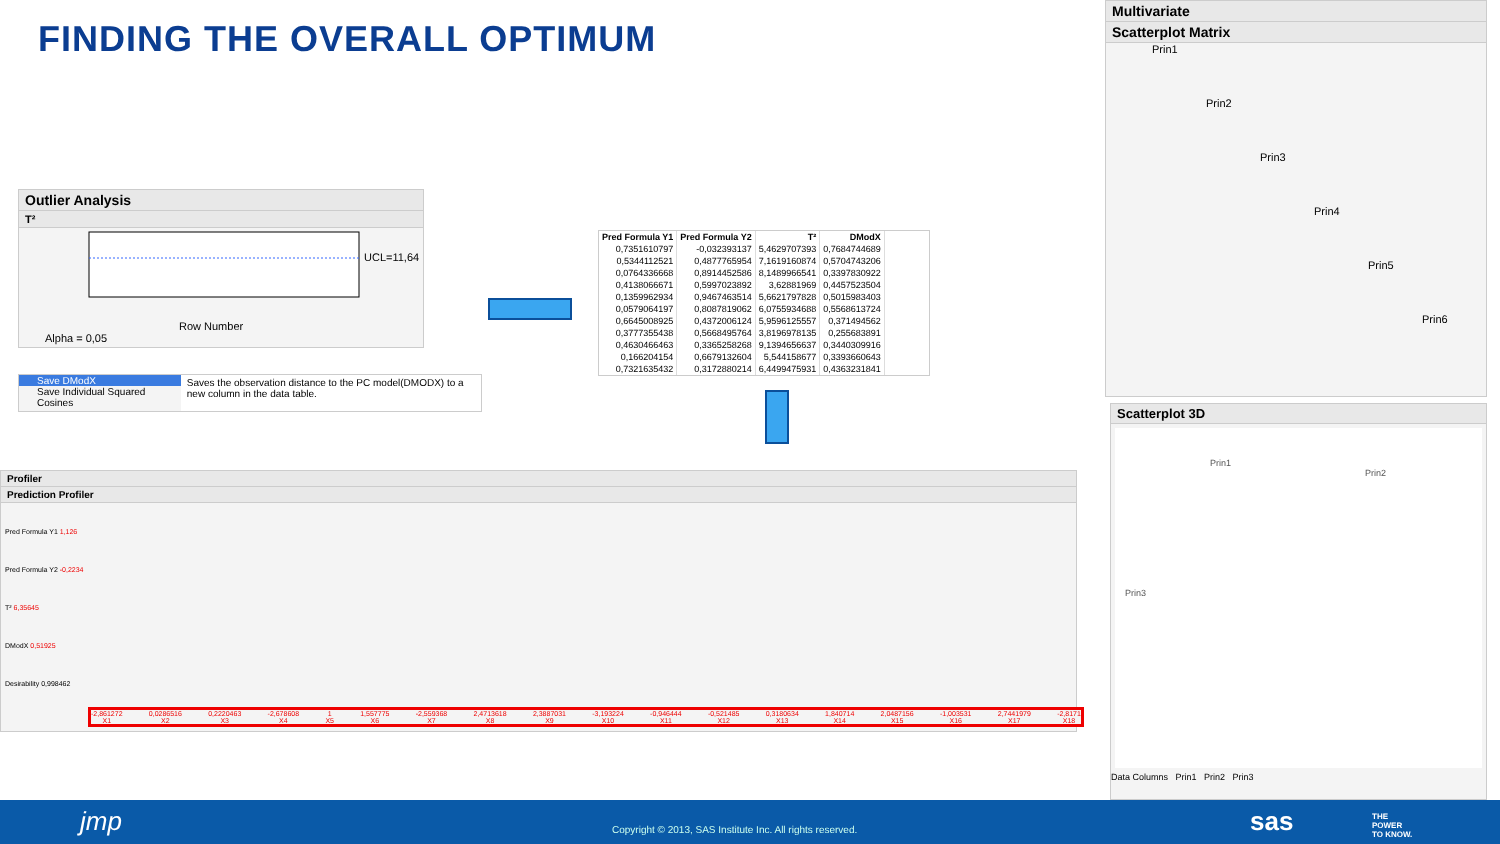FINDING THE OVERALL OPTIMUM
Outlier Analysis
T²
UCL=11,64
Row Number
Alpha = 0,05
Save DModX
Save Individual Squared Cosines
Saves the observation distance to the PC model(DMODX) to a new column in the data table.
| Pred Formula Y1 | Pred Formula Y2 | T² | DModX |
| --- | --- | --- | --- |
| 0,7351610797 | -0,032393137 | 5,4629707393 | 0,7684744689 |
| 0,5344112521 | 0,4877765954 | 7,1619160874 | 0,5704743206 |
| 0,0764336668 | 0,8914452586 | 8,1489966541 | 0,3397830922 |
| 0,4138066671 | 0,5997023892 | 3,62881969 | 0,4457523504 |
| 0,1359962934 | 0,9467463514 | 5,6621797828 | 0,5015983403 |
| 0,0579064197 | 0,8087819062 | 6,0755934688 | 0,5568613724 |
| 0,6645008925 | 0,4372006124 | 5,9596125557 | 0,371494562 |
| 0,3777355438 | 0,5668495764 | 3,8196978135 | 0,255683891 |
| 0,4630466463 | 0,3365258268 | 9,1394656637 | 0,3440309916 |
| 0,166204154 | 0,6679132604 | 5,544158677 | 0,3393660643 |
| 0,7321635432 | 0,3172880214 | 6,4499475931 | 0,4363231841 |
Multivariate
Scatterplot Matrix
Prin1
Prin2
Prin3
Prin4
Prin5
Prin6
Scatterplot 3D
Prin1
Prin2
Prin3
Data Columns Prin1 Prin2 Prin3
Profiler
Prediction Profiler
Pred Formula Y1 1,126
Pred Formula Y2 -0,2234
T² 6,35645
DModX 0,51925
Desirability 0,998462
-2,861272
X1 0,0286516
X2 0,2220463
X3 -2,678608
X4 1
X5 1,557775
X6 -2,559368
X7 2,4713618
X8 2,3887031
X9 -3,193224
X10 -0,946444
X11 -0,521485
X12 0,3180634
X13 1,840714
X14 2,0487156
X15 -1,003531
X16 2,7441979
X17 -2,8171
X18
jmp Copyright © 2013, SAS Institute Inc. All rights reserved. sas THE
POWER
TO KNOW.